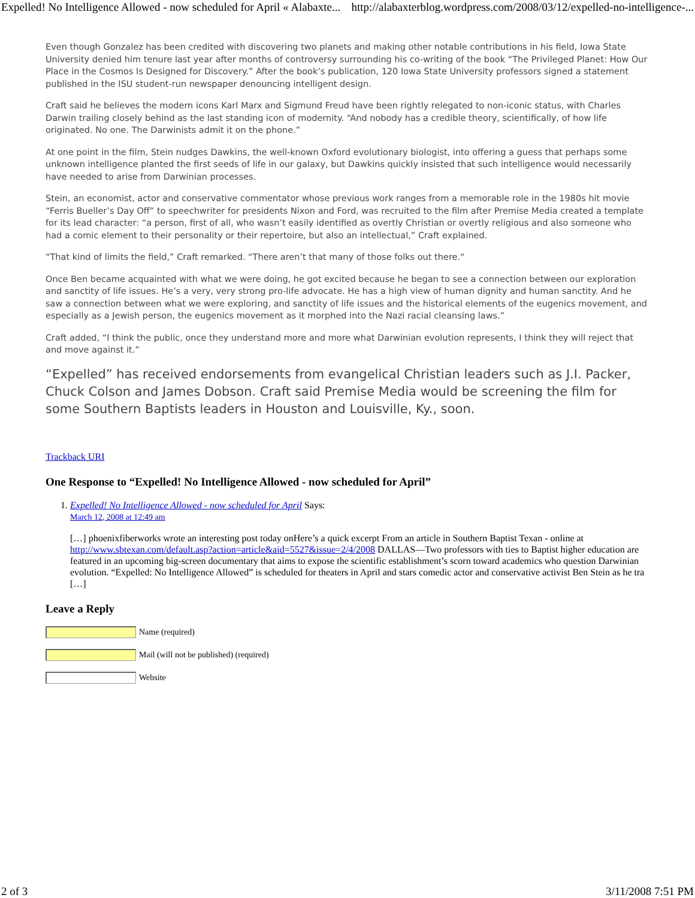Expelled! No Intelligence Allowed - now scheduled for April « Alabaxte... http://alabaxterblog.wordpress.com/2008/03/12/expelled-no-intelligence-...
Even though Gonzalez has been credited with discovering two planets and making other notable contributions in his field, Iowa State University denied him tenure last year after months of controversy surrounding his co-writing of the book “The Privileged Planet: How Our Place in the Cosmos Is Designed for Discovery.” After the book’s publication, 120 Iowa State University professors signed a statement published in the ISU student-run newspaper denouncing intelligent design.
Craft said he believes the modern icons Karl Marx and Sigmund Freud have been rightly relegated to non-iconic status, with Charles Darwin trailing closely behind as the last standing icon of modernity. “And nobody has a credible theory, scientifically, of how life originated. No one. The Darwinists admit it on the phone.”
At one point in the film, Stein nudges Dawkins, the well-known Oxford evolutionary biologist, into offering a guess that perhaps some unknown intelligence planted the first seeds of life in our galaxy, but Dawkins quickly insisted that such intelligence would necessarily have needed to arise from Darwinian processes.
Stein, an economist, actor and conservative commentator whose previous work ranges from a memorable role in the 1980s hit movie “Ferris Bueller’s Day Off” to speechwriter for presidents Nixon and Ford, was recruited to the film after Premise Media created a template for its lead character: “a person, first of all, who wasn’t easily identified as overtly Christian or overtly religious and also someone who had a comic element to their personality or their repertoire, but also an intellectual,” Craft explained.
“That kind of limits the field,” Craft remarked. “There aren’t that many of those folks out there.“
Once Ben became acquainted with what we were doing, he got excited because he began to see a connection between our exploration and sanctity of life issues. He’s a very, very strong pro-life advocate. He has a high view of human dignity and human sanctity. And he saw a connection between what we were exploring, and sanctity of life issues and the historical elements of the eugenics movement, and especially as a Jewish person, the eugenics movement as it morphed into the Nazi racial cleansing laws.”
Craft added, “I think the public, once they understand more and more what Darwinian evolution represents, I think they will reject that and move against it.”
“Expelled” has received endorsements from evangelical Christian leaders such as J.I. Packer, Chuck Colson and James Dobson. Craft said Premise Media would be screening the film for some Southern Baptists leaders in Houston and Louisville, Ky., soon.
Trackback URI
One Response to “Expelled! No Intelligence Allowed - now scheduled for April”
1. Expelled! No Intelligence Allowed - now scheduled for April Says:
March 12, 2008 at 12:49 am
[…] phoenixfiberworks wrote an interesting post today onHere’s a quick excerpt From an article in Southern Baptist Texan - online at http://www.sbtexan.com/default.asp?action=article&aid=5527&issue=2/4/2008 DALLAS—Two professors with ties to Baptist higher education are featured in an upcoming big-screen documentary that aims to expose the scientific establishment’s scorn toward academics who question Darwinian evolution. “Expelled: No Intelligence Allowed” is scheduled for theaters in April and stars comedic actor and conservative activist Ben Stein as he tra […]
Leave a Reply
Name (required)
Mail (will not be published) (required)
Website
2 of 3 3/11/2008 7:51 PM